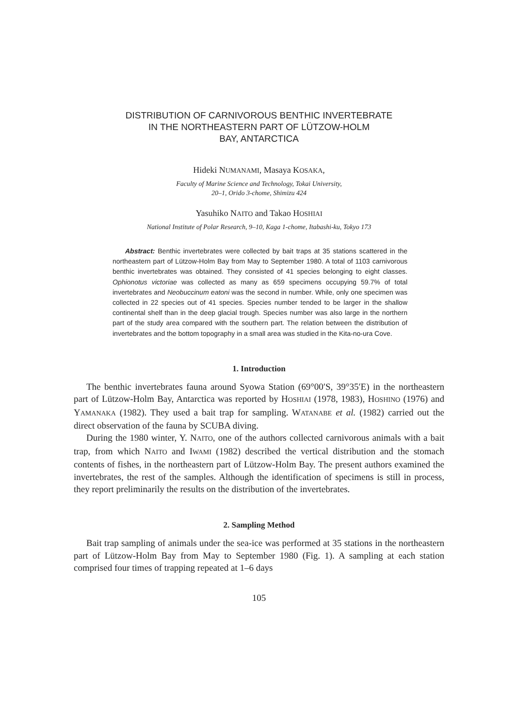DISTRIBUTION OF CARNIVOROUS BENTHIC INVERTEBRATE
IN THE NORTHEASTERN PART OF LÜTZOW-HOLM
BAY, ANTARCTICA
Hideki NUMANAMI, Masaya KOSAKA,
Faculty of Marine Science and Technology, Tokai University,
20–1, Orido 3-chome, Shimizu 424
Yasuhiko NAITO and Takao HOSHIAI
National Institute of Polar Research, 9–10, Kaga 1-chome, Itabashi-ku, Tokyo 173
Abstract: Benthic invertebrates were collected by bait traps at 35 stations scattered in the northeastern part of Lützow-Holm Bay from May to September 1980. A total of 1103 carnivorous benthic invertebrates was obtained. They consisted of 41 species belonging to eight classes. Ophionotus victoriae was collected as many as 659 specimens occupying 59.7% of total invertebrates and Neobuccinum eatoni was the second in number. While, only one specimen was collected in 22 species out of 41 species. Species number tended to be larger in the shallow continental shelf than in the deep glacial trough. Species number was also large in the northern part of the study area compared with the southern part. The relation between the distribution of invertebrates and the bottom topography in a small area was studied in the Kita-no-ura Cove.
1. Introduction
The benthic invertebrates fauna around Syowa Station (69°00′S, 39°35′E) in the northeastern part of Lützow-Holm Bay, Antarctica was reported by HOSHIAI (1978, 1983), HOSHINO (1976) and YAMANAKA (1982). They used a bait trap for sampling. WATANABE et al. (1982) carried out the direct observation of the fauna by SCUBA diving.
During the 1980 winter, Y. NAITO, one of the authors collected carnivorous animals with a bait trap, from which NAITO and IWAMI (1982) described the vertical distribution and the stomach contents of fishes, in the northeastern part of Lützow-Holm Bay. The present authors examined the invertebrates, the rest of the samples. Although the identification of specimens is still in process, they report preliminarily the results on the distribution of the invertebrates.
2. Sampling Method
Bait trap sampling of animals under the sea-ice was performed at 35 stations in the northeastern part of Lützow-Holm Bay from May to September 1980 (Fig. 1). A sampling at each station comprised four times of trapping repeated at 1–6 days
105